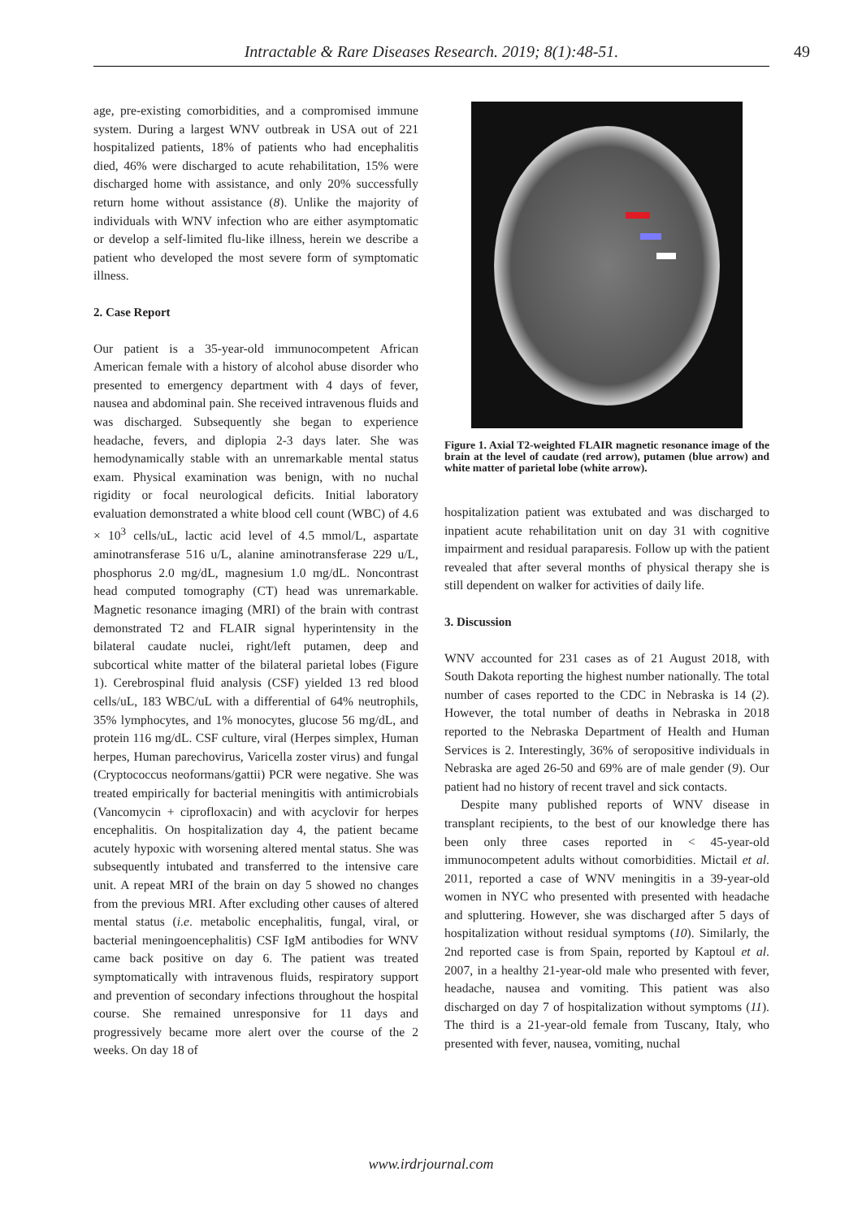Intractable & Rare Diseases Research. 2019; 8(1):48-51.
49
age, pre-existing comorbidities, and a compromised immune system. During a largest WNV outbreak in USA out of 221 hospitalized patients, 18% of patients who had encephalitis died, 46% were discharged to acute rehabilitation, 15% were discharged home with assistance, and only 20% successfully return home without assistance (8). Unlike the majority of individuals with WNV infection who are either asymptomatic or develop a self-limited flu-like illness, herein we describe a patient who developed the most severe form of symptomatic illness.
2. Case Report
Our patient is a 35-year-old immunocompetent African American female with a history of alcohol abuse disorder who presented to emergency department with 4 days of fever, nausea and abdominal pain. She received intravenous fluids and was discharged. Subsequently she began to experience headache, fevers, and diplopia 2-3 days later. She was hemodynamically stable with an unremarkable mental status exam. Physical examination was benign, with no nuchal rigidity or focal neurological deficits. Initial laboratory evaluation demonstrated a white blood cell count (WBC) of 4.6 × 10<sup>3</sup> cells/uL, lactic acid level of 4.5 mmol/L, aspartate aminotransferase 516 u/L, alanine aminotransferase 229 u/L, phosphorus 2.0 mg/dL, magnesium 1.0 mg/dL. Noncontrast head computed tomography (CT) head was unremarkable. Magnetic resonance imaging (MRI) of the brain with contrast demonstrated T2 and FLAIR signal hyperintensity in the bilateral caudate nuclei, right/left putamen, deep and subcortical white matter of the bilateral parietal lobes (Figure 1). Cerebrospinal fluid analysis (CSF) yielded 13 red blood cells/uL, 183 WBC/uL with a differential of 64% neutrophils, 35% lymphocytes, and 1% monocytes, glucose 56 mg/dL, and protein 116 mg/dL. CSF culture, viral (Herpes simplex, Human herpes, Human parechovirus, Varicella zoster virus) and fungal (Cryptococcus neoformans/gattii) PCR were negative. She was treated empirically for bacterial meningitis with antimicrobials (Vancomycin + ciprofloxacin) and with acyclovir for herpes encephalitis. On hospitalization day 4, the patient became acutely hypoxic with worsening altered mental status. She was subsequently intubated and transferred to the intensive care unit. A repeat MRI of the brain on day 5 showed no changes from the previous MRI. After excluding other causes of altered mental status (i.e. metabolic encephalitis, fungal, viral, or bacterial meningoencephalitis) CSF IgM antibodies for WNV came back positive on day 6. The patient was treated symptomatically with intravenous fluids, respiratory support and prevention of secondary infections throughout the hospital course. She remained unresponsive for 11 days and progressively became more alert over the course of the 2 weeks. On day 18 of
Figure 1. Axial T2-weighted FLAIR magnetic resonance image of the brain at the level of caudate (red arrow), putamen (blue arrow) and white matter of parietal lobe (white arrow).
hospitalization patient was extubated and was discharged to inpatient acute rehabilitation unit on day 31 with cognitive impairment and residual paraparesis. Follow up with the patient revealed that after several months of physical therapy she is still dependent on walker for activities of daily life.
3. Discussion
WNV accounted for 231 cases as of 21 August 2018, with South Dakota reporting the highest number nationally. The total number of cases reported to the CDC in Nebraska is 14 (2). However, the total number of deaths in Nebraska in 2018 reported to the Nebraska Department of Health and Human Services is 2. Interestingly, 36% of seropositive individuals in Nebraska are aged 26-50 and 69% are of male gender (9). Our patient had no history of recent travel and sick contacts.
Despite many published reports of WNV disease in transplant recipients, to the best of our knowledge there has been only three cases reported in < 45-year-old immunocompetent adults without comorbidities. Mictail et al. 2011, reported a case of WNV meningitis in a 39-year-old women in NYC who presented with presented with headache and spluttering. However, she was discharged after 5 days of hospitalization without residual symptoms (10). Similarly, the 2nd reported case is from Spain, reported by Kaptoul et al. 2007, in a healthy 21-year-old male who presented with fever, headache, nausea and vomiting. This patient was also discharged on day 7 of hospitalization without symptoms (11). The third is a 21-year-old female from Tuscany, Italy, who presented with fever, nausea, vomiting, nuchal
www.irdrjournal.com